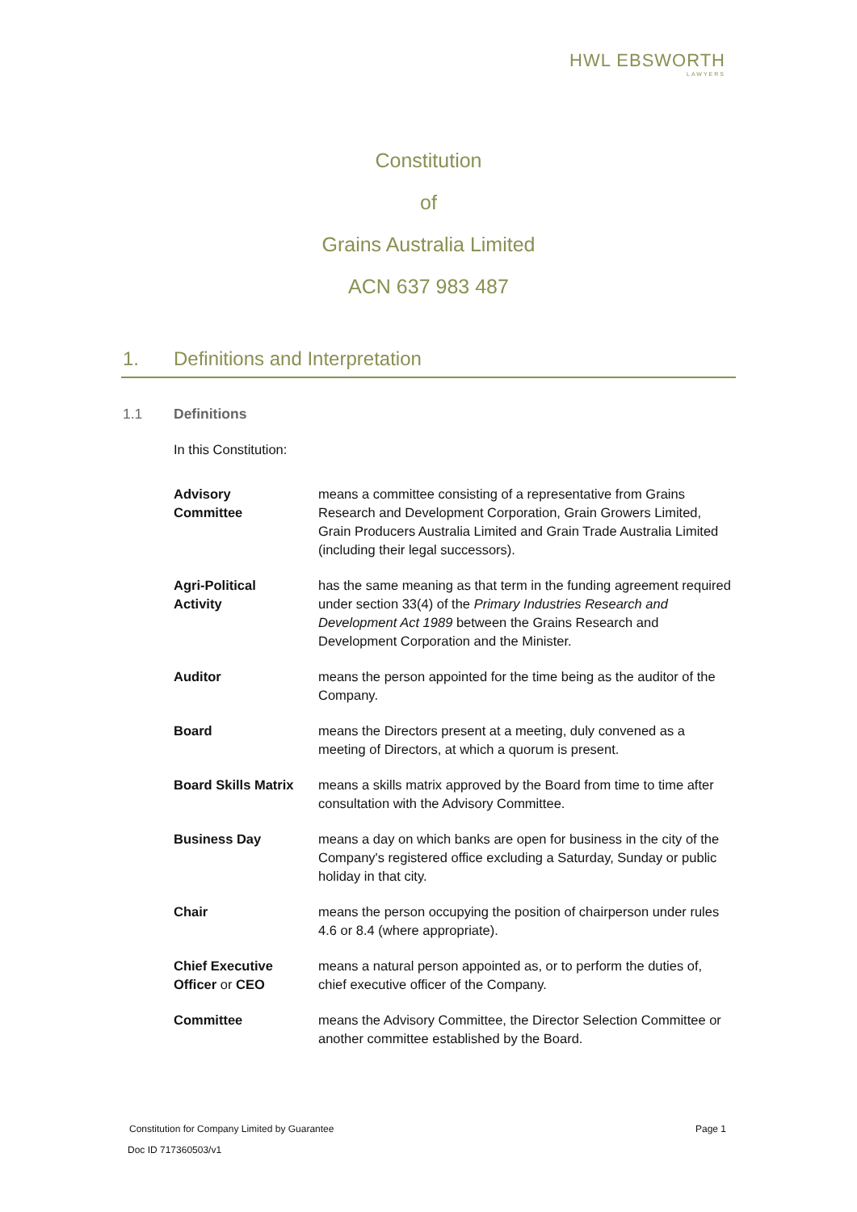HWL EBSWORTH
LAWYERS
Constitution
of
Grains Australia Limited
ACN 637 983 487
1. Definitions and Interpretation
1.1 Definitions
In this Constitution:
Advisory
Committee
means a committee consisting of a representative from Grains Research and Development Corporation, Grain Growers Limited, Grain Producers Australia Limited and Grain Trade Australia Limited (including their legal successors).
Agri-Political
Activity
has the same meaning as that term in the funding agreement required under section 33(4) of the Primary Industries Research and Development Act 1989 between the Grains Research and Development Corporation and the Minister.
Auditor means the person appointed for the time being as the auditor of the Company.
Board means the Directors present at a meeting, duly convened as a meeting of Directors, at which a quorum is present.
Board Skills Matrix
means a skills matrix approved by the Board from time to time after consultation with the Advisory Committee.
Business Day means a day on which banks are open for business in the city of the Company's registered office excluding a Saturday, Sunday or public holiday in that city.
Chair means the person occupying the position of chairperson under rules 4.6 or 8.4 (where appropriate).
Chief Executive
Officer or CEO
means a natural person appointed as, or to perform the duties of, chief executive officer of the Company.
Committee means the Advisory Committee, the Director Selection Committee or another committee established by the Board.
Constitution for Company Limited by Guarantee Page 1
Doc ID 717360503/v1